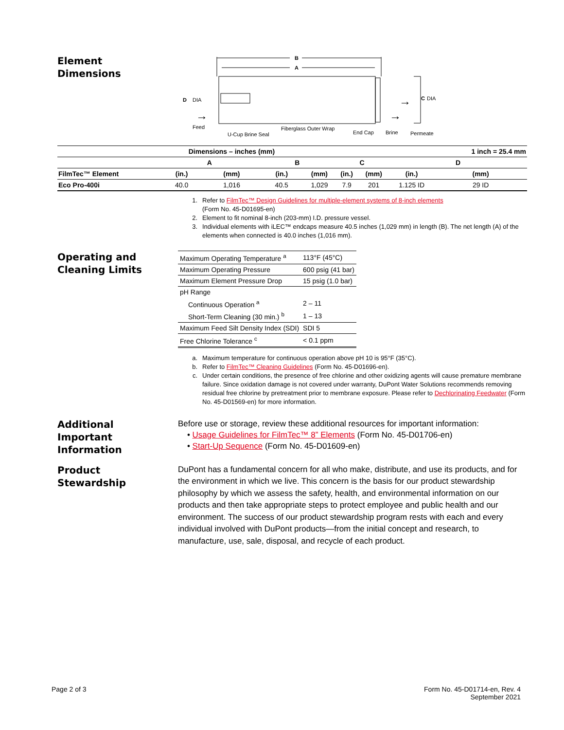Element
Dimensions
B
A
D
DIA
Feed
U-Cup Brine Seal
Fiberglass Outer Wrap
End Cap
Brine
Permeate
C
DIA
→
→
→
| | Dimensions – inches (mm) | | | | | | | 1 inch = 25.4 mm |
| --- | --- | --- | --- | --- | --- | --- | --- | --- |
| | A | | B | | C | | D | |
| FilmTec™ Element | (in.) | (mm) | (in.) | (mm) | (in.) | (mm) | (in.) | (mm) |
| Eco Pro-400i | 40.0 | 1,016 | 40.5 | 1,029 | 7.9 | 201 | 1.125 ID | 29 ID |
1. Refer to FilmTec™ Design Guidelines for multiple-element systems of 8-inch elements
(Form No. 45-D01695-en)
2. Element to fit nominal 8-inch (203-mm) I.D. pressure vessel.
3. Individual elements with iLEC™ endcaps measure 40.5 inches (1,029 mm) in length (B). The net length (A) of the elements when connected is 40.0 inches (1,016 mm).
Operating and
Cleaning Limits
| Maximum Operating Temperature <sup>a</sup> | 113°F (45°C) |
| Maximum Operating Pressure | 600 psig (41 bar) |
| Maximum Element Pressure Drop | 15 psig (1.0 bar) |
| pH Range | |
| Continuous Operation <sup>a</sup> | 2 – 11 |
| Short-Term Cleaning (30 min.) <sup>b</sup> | 1 – 13 |
| Maximum Feed Silt Density Index (SDI) | SDI 5 |
| Free Chlorine Tolerance <sup>c</sup> | < 0.1 ppm |
a. Maximum temperature for continuous operation above pH 10 is 95°F (35°C).
b. Refer to FilmTec™ Cleaning Guidelines (Form No. 45-D01696-en).
c. Under certain conditions, the presence of free chlorine and other oxidizing agents will cause premature membrane failure. Since oxidation damage is not covered under warranty, DuPont Water Solutions recommends removing residual free chlorine by pretreatment prior to membrane exposure. Please refer to Dechlorinating Feedwater (Form No. 45-D01569-en) for more information.
Additional
Important
Information
Before use or storage, review these additional resources for important information:
• Usage Guidelines for FilmTec™ 8” Elements (Form No. 45-D01706-en)
• Start-Up Sequence (Form No. 45-D01609-en)
Product
Stewardship
DuPont has a fundamental concern for all who make, distribute, and use its products, and for the environment in which we live. This concern is the basis for our product stewardship philosophy by which we assess the safety, health, and environmental information on our products and then take appropriate steps to protect employee and public health and our environment. The success of our product stewardship program rests with each and every individual involved with DuPont products—from the initial concept and research, to manufacture, use, sale, disposal, and recycle of each product.
Page 2 of 3 Form No. 45-D01714-en, Rev. 4
September 2021